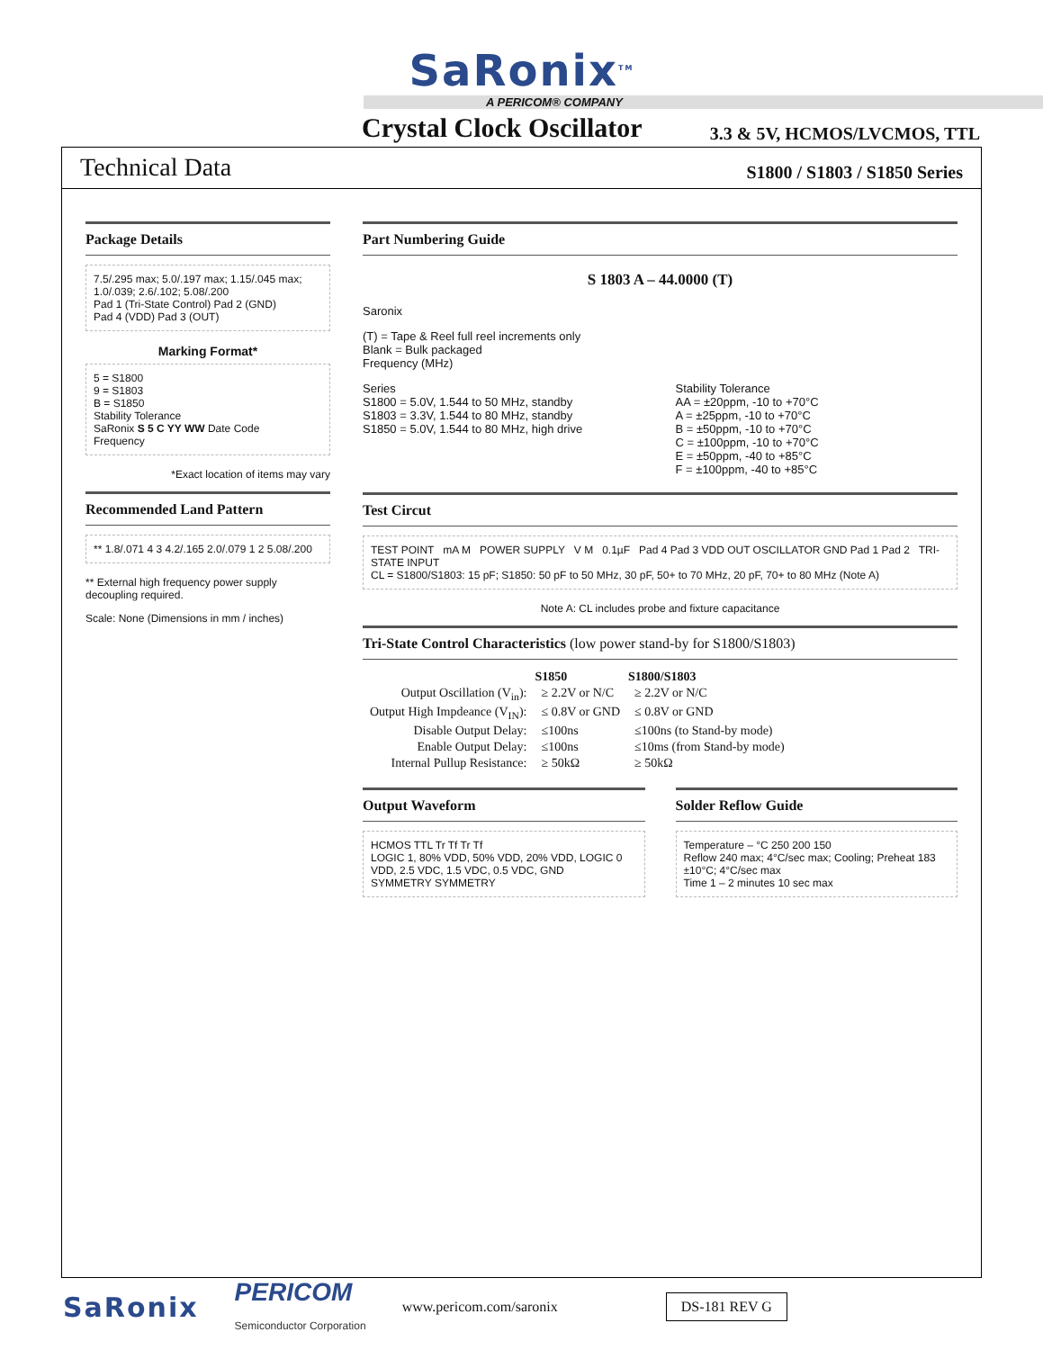SaRonix<sup>TM</sup>
A PERICOM® COMPANY
Crystal Clock Oscillator
3.3 & 5V, HCMOS/LVCMOS, TTL
Technical Data S1800 / S1803 / S1850 Series
Package Details
7.5/.295 max; 5.0/.197 max; 1.15/.045 max; 1.0/.039; 2.6/.102; 5.08/.200
Pad 1 (Tri-State Control) Pad 2 (GND)
Pad 4 (VDD) Pad 3 (OUT)
Marking Format*
5 = S1800
9 = S1803
B = S1850
Stability Tolerance
SaRonix S 5 C YY WW Date Code
Frequency
*Exact location of items may vary
Recommended Land Pattern
** 1.8/.071 4 3 4.2/.165 2.0/.079 1 2 5.08/.200
** External high frequency power supply decoupling required.
Scale: None (Dimensions in mm / inches)
Part Numbering Guide
S 1803 A – 44.0000 (T)
Saronix
(T) = Tape & Reel full reel increments only
Blank = Bulk packaged
Frequency (MHz)
Series
S1800 = 5.0V, 1.544 to 50 MHz, standby
S1803 = 3.3V, 1.544 to 80 MHz, standby
S1850 = 5.0V, 1.544 to 80 MHz, high drive
Stability Tolerance
AA = ±20ppm, -10 to +70°C
A = ±25ppm, -10 to +70°C
B = ±50ppm, -10 to +70°C
C = ±100ppm, -10 to +70°C
E = ±50ppm, -40 to +85°C
F = ±100ppm, -40 to +85°C
Test Circut
TEST POINT mA M POWER SUPPLY V M 0.1µF Pad 4 Pad 3 VDD OUT OSCILLATOR GND Pad 1 Pad 2 TRI-STATE INPUT
CL = S1800/S1803: 15 pF; S1850: 50 pF to 50 MHz, 30 pF, 50+ to 70 MHz, 20 pF, 70+ to 80 MHz (Note A)
Note A: CL includes probe and fixture capacitance
Tri-State Control Characteristics (low power stand-by for S1800/S1803)
| | S1850 | S1800/S1803 |
| --- | --- | --- |
| Output Oscillation (V<sub>in</sub>): | ≥ 2.2V or N/C | ≥ 2.2V or N/C |
| Output High Impdeance (V<sub>IN</sub>): | ≤ 0.8V or GND | ≤ 0.8V or GND |
| Disable Output Delay: | ≤100ns | ≤100ns (to Stand-by mode) |
| Enable Output Delay: | ≤100ns | ≤10ms (from Stand-by mode) |
| Internal Pullup Resistance: | ≥ 50kΩ | ≥ 50kΩ |
Output Waveform
HCMOS TTL Tr Tf Tr Tf
LOGIC 1, 80% VDD, 50% VDD, 20% VDD, LOGIC 0
VDD, 2.5 VDC, 1.5 VDC, 0.5 VDC, GND
SYMMETRY SYMMETRY
Solder Reflow Guide
Temperature – °C 250 200 150
Reflow 240 max; 4°C/sec max; Cooling; Preheat 183 ±10°C; 4°C/sec max
Time 1 – 2 minutes 10 sec max
SaRonix PERICOM
Semiconductor Corporation www.pericom.com/saronix DS-181 REV G